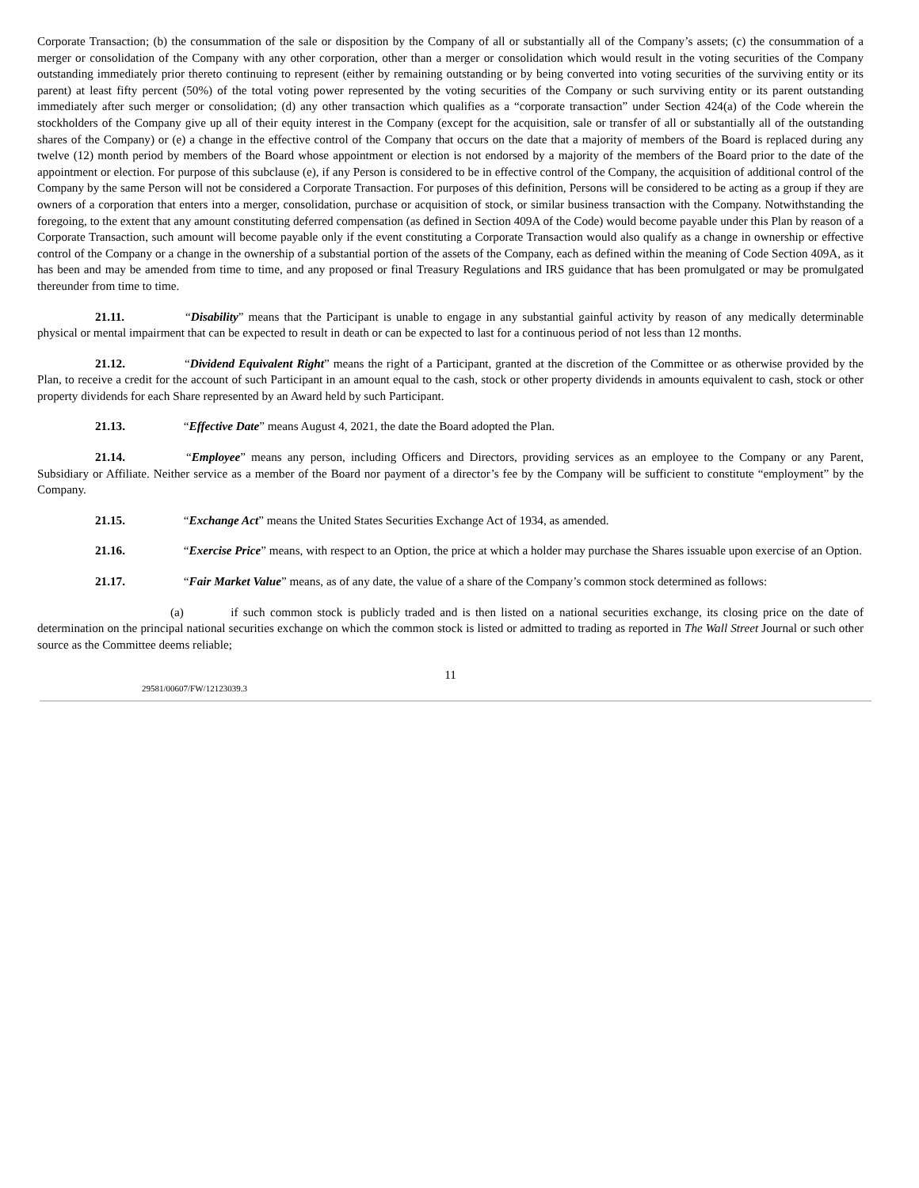Corporate Transaction; (b) the consummation of the sale or disposition by the Company of all or substantially all of the Company’s assets; (c) the consummation of a merger or consolidation of the Company with any other corporation, other than a merger or consolidation which would result in the voting securities of the Company outstanding immediately prior thereto continuing to represent (either by remaining outstanding or by being converted into voting securities of the surviving entity or its parent) at least fifty percent (50%) of the total voting power represented by the voting securities of the Company or such surviving entity or its parent outstanding immediately after such merger or consolidation; (d) any other transaction which qualifies as a “corporate transaction” under Section 424(a) of the Code wherein the stockholders of the Company give up all of their equity interest in the Company (except for the acquisition, sale or transfer of all or substantially all of the outstanding shares of the Company) or (e) a change in the effective control of the Company that occurs on the date that a majority of members of the Board is replaced during any twelve (12) month period by members of the Board whose appointment or election is not endorsed by a majority of the members of the Board prior to the date of the appointment or election. For purpose of this subclause (e), if any Person is considered to be in effective control of the Company, the acquisition of additional control of the Company by the same Person will not be considered a Corporate Transaction. For purposes of this definition, Persons will be considered to be acting as a group if they are owners of a corporation that enters into a merger, consolidation, purchase or acquisition of stock, or similar business transaction with the Company. Notwithstanding the foregoing, to the extent that any amount constituting deferred compensation (as defined in Section 409A of the Code) would become payable under this Plan by reason of a Corporate Transaction, such amount will become payable only if the event constituting a Corporate Transaction would also qualify as a change in ownership or effective control of the Company or a change in the ownership of a substantial portion of the assets of the Company, each as defined within the meaning of Code Section 409A, as it has been and may be amended from time to time, and any proposed or final Treasury Regulations and IRS guidance that has been promulgated or may be promulgated thereunder from time to time.
21.11. “Disability” means that the Participant is unable to engage in any substantial gainful activity by reason of any medically determinable physical or mental impairment that can be expected to result in death or can be expected to last for a continuous period of not less than 12 months.
21.12. “Dividend Equivalent Right” means the right of a Participant, granted at the discretion of the Committee or as otherwise provided by the Plan, to receive a credit for the account of such Participant in an amount equal to the cash, stock or other property dividends in amounts equivalent to cash, stock or other property dividends for each Share represented by an Award held by such Participant.
21.13. “Effective Date” means August 4, 2021, the date the Board adopted the Plan.
21.14. “Employee” means any person, including Officers and Directors, providing services as an employee to the Company or any Parent, Subsidiary or Affiliate. Neither service as a member of the Board nor payment of a director’s fee by the Company will be sufficient to constitute “employment” by the Company.
21.15. “Exchange Act” means the United States Securities Exchange Act of 1934, as amended.
21.16. “Exercise Price” means, with respect to an Option, the price at which a holder may purchase the Shares issuable upon exercise of an Option.
21.17. “Fair Market Value” means, as of any date, the value of a share of the Company’s common stock determined as follows:
(a) if such common stock is publicly traded and is then listed on a national securities exchange, its closing price on the date of determination on the principal national securities exchange on which the common stock is listed or admitted to trading as reported in The Wall Street Journal or such other source as the Committee deems reliable;
11
29581/00607/FW/12123039.3